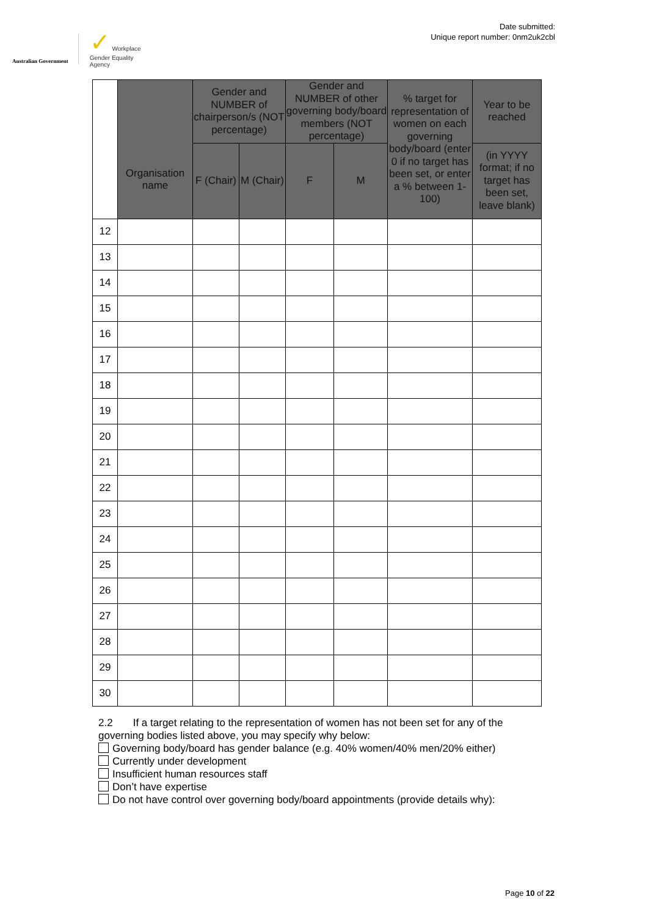Australian Government
✓ Workplace
Gender Equality
Agency
Date submitted:
Unique report number: 0nm2uk2cbl
| | Organisation name | Gender and NUMBER of chairperson/s (NOT percentage) | | Gender and NUMBER of other governing body/board members (NOT percentage) | | % target for representation of women on each governing body/board (enter 0 if no target has been set, or enter a % between 1-100) | Year to be reached |
| --- | --- | --- | --- | --- | --- | --- | --- |
| | | F (Chair) | M (Chair) | F | M | | (in YYYY format; if no target has been set, leave blank) |
| 12 | | | | | | | |
| 13 | | | | | | | |
| 14 | | | | | | | |
| 15 | | | | | | | |
| 16 | | | | | | | |
| 17 | | | | | | | |
| 18 | | | | | | | |
| 19 | | | | | | | |
| 20 | | | | | | | |
| 21 | | | | | | | |
| 22 | | | | | | | |
| 23 | | | | | | | |
| 24 | | | | | | | |
| 25 | | | | | | | |
| 26 | | | | | | | |
| 27 | | | | | | | |
| 28 | | | | | | | |
| 29 | | | | | | | |
| 30 | | | | | | | |
2.2 If a target relating to the representation of women has not been set for any of the governing bodies listed above, you may specify why below:
Governing body/board has gender balance (e.g. 40% women/40% men/20% either)
Currently under development
Insufficient human resources staff
Don’t have expertise
Do not have control over governing body/board appointments (provide details why):
Page 10 of 22